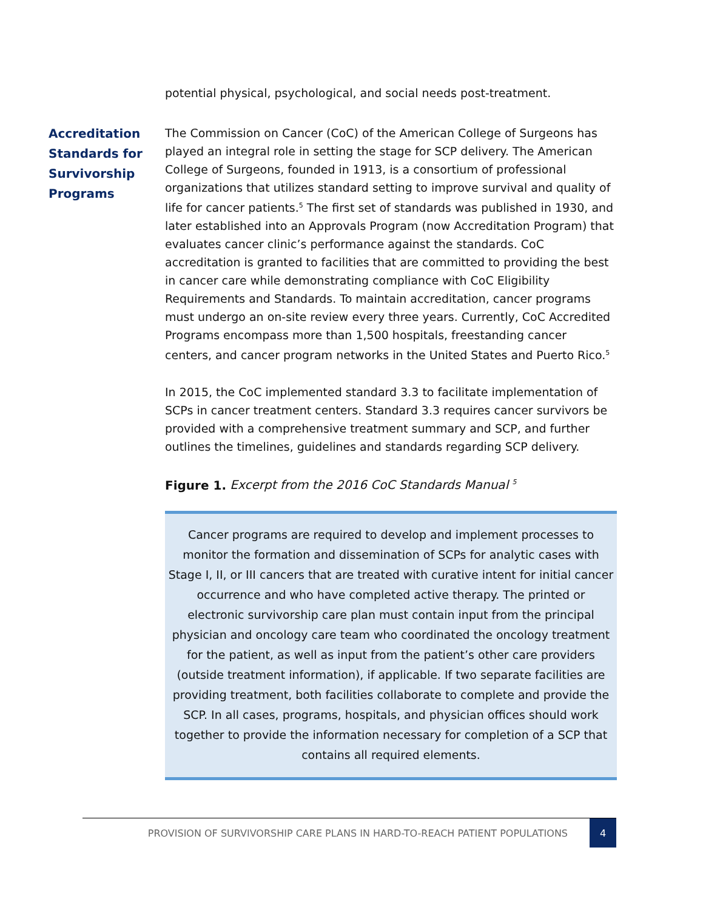potential physical, psychological, and social needs post-treatment.
Accreditation Standards for Survivorship Programs
The Commission on Cancer (CoC) of the American College of Surgeons has played an integral role in setting the stage for SCP delivery. The American College of Surgeons, founded in 1913, is a consortium of professional organizations that utilizes standard setting to improve survival and quality of life for cancer patients.<sup>5</sup> The first set of standards was published in 1930, and later established into an Approvals Program (now Accreditation Program) that evaluates cancer clinic’s performance against the standards. CoC accreditation is granted to facilities that are committed to providing the best in cancer care while demonstrating compliance with CoC Eligibility Requirements and Standards. To maintain accreditation, cancer programs must undergo an on-site review every three years. Currently, CoC Accredited Programs encompass more than 1,500 hospitals, freestanding cancer centers, and cancer program networks in the United States and Puerto Rico.<sup>5</sup>
In 2015, the CoC implemented standard 3.3 to facilitate implementation of SCPs in cancer treatment centers. Standard 3.3 requires cancer survivors be provided with a comprehensive treatment summary and SCP, and further outlines the timelines, guidelines and standards regarding SCP delivery.
Figure 1. Excerpt from the 2016 CoC Standards Manual <sup>5</sup>
Cancer programs are required to develop and implement processes to monitor the formation and dissemination of SCPs for analytic cases with Stage I, II, or III cancers that are treated with curative intent for initial cancer occurrence and who have completed active therapy. The printed or electronic survivorship care plan must contain input from the principal physician and oncology care team who coordinated the oncology treatment for the patient, as well as input from the patient’s other care providers (outside treatment information), if applicable. If two separate facilities are providing treatment, both facilities collaborate to complete and provide the SCP. In all cases, programs, hospitals, and physician offices should work together to provide the information necessary for completion of a SCP that contains all required elements.
PROVISION OF SURVIVORSHIP CARE PLANS IN HARD-TO-REACH PATIENT POPULATIONS
4